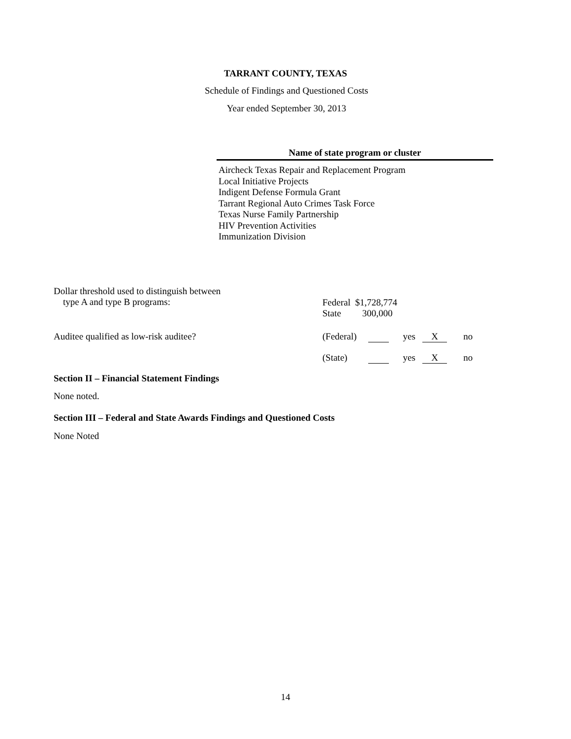TARRANT COUNTY, TEXAS
Schedule of Findings and Questioned Costs
Year ended September 30, 2013
Name of state program or cluster
Aircheck Texas Repair and Replacement Program
Local Initiative Projects
Indigent Defense Formula Grant
Tarrant Regional Auto Crimes Task Force
Texas Nurse Family Partnership
HIV Prevention Activities
Immunization Division
Dollar threshold used to distinguish between
type A and type B programs:
Federal $1,728,774
State 300,000
Auditee qualified as low-risk auditee?
(Federal) yes X no
(State) yes X no
Section II – Financial Statement Findings
None noted.
Section III – Federal and State Awards Findings and Questioned Costs
None Noted
14